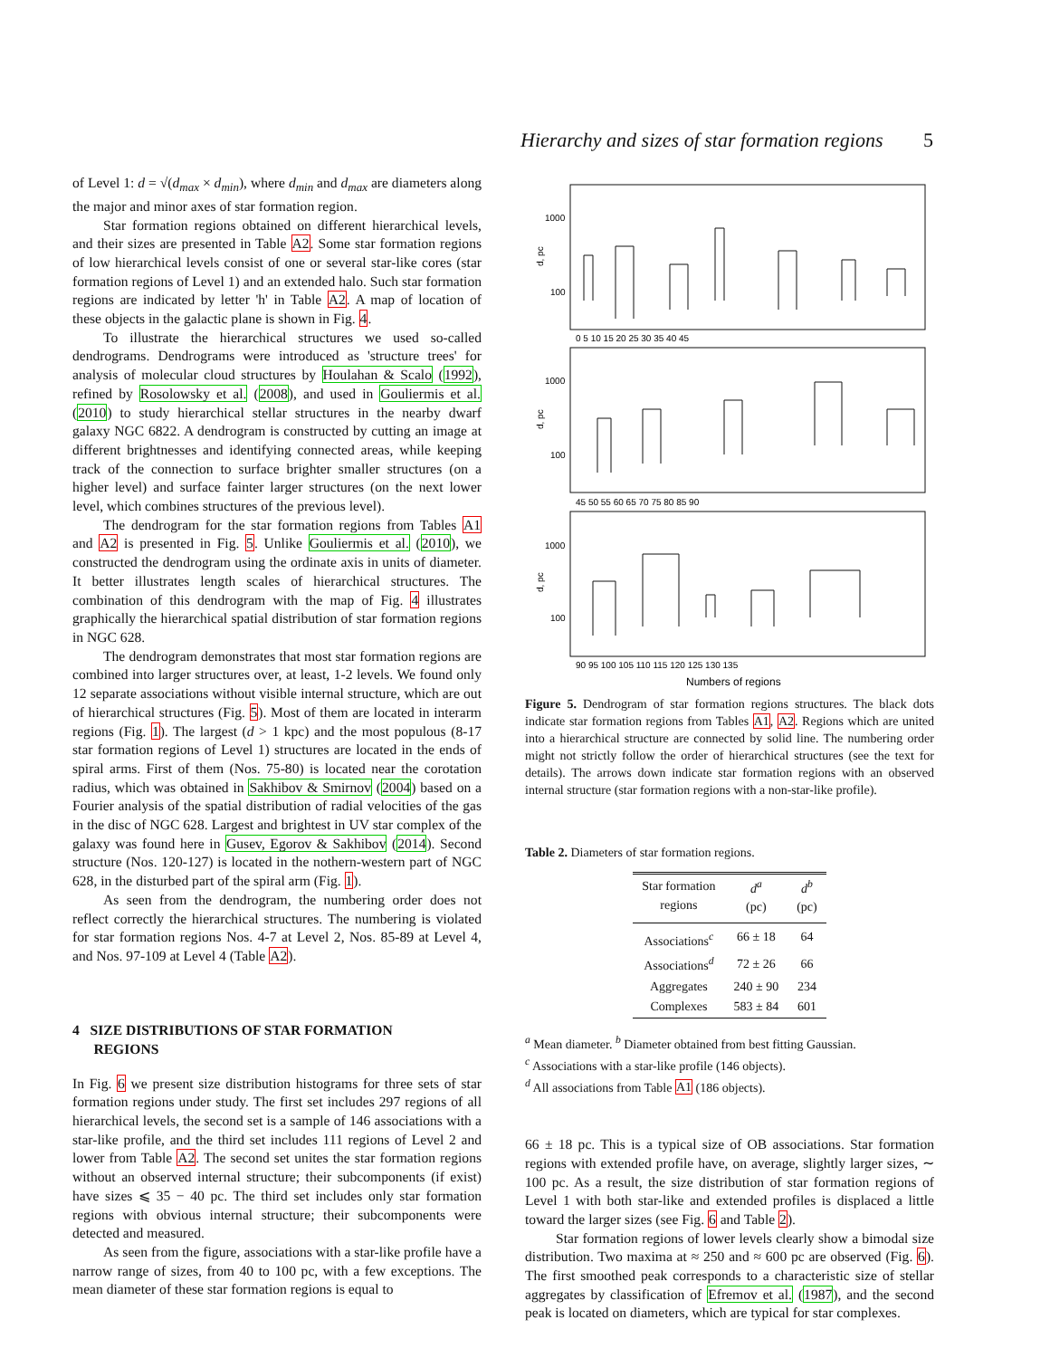Hierarchy and sizes of star formation regions 5
of Level 1: d = √(d<sub>max</sub> × d<sub>min</sub>), where d<sub>min</sub> and d<sub>max</sub> are diameters along the major and minor axes of star formation region.
Star formation regions obtained on different hierarchical levels, and their sizes are presented in Table A2. Some star formation regions of low hierarchical levels consist of one or several star-like cores (star formation regions of Level 1) and an extended halo. Such star formation regions are indicated by letter 'h' in Table A2. A map of location of these objects in the galactic plane is shown in Fig. 4.
To illustrate the hierarchical structures we used so-called dendrograms. Dendrograms were introduced as 'structure trees' for analysis of molecular cloud structures by Houlahan & Scalo (1992), refined by Rosolowsky et al. (2008), and used in Gouliermis et al. (2010) to study hierarchical stellar structures in the nearby dwarf galaxy NGC 6822. A dendrogram is constructed by cutting an image at different brightnesses and identifying connected areas, while keeping track of the connection to surface brighter smaller structures (on a higher level) and surface fainter larger structures (on the next lower level, which combines structures of the previous level).
The dendrogram for the star formation regions from Tables A1 and A2 is presented in Fig. 5. Unlike Gouliermis et al. (2010), we constructed the dendrogram using the ordinate axis in units of diameter. It better illustrates length scales of hierarchical structures. The combination of this dendrogram with the map of Fig. 4 illustrates graphically the hierarchical spatial distribution of star formation regions in NGC 628.
The dendrogram demonstrates that most star formation regions are combined into larger structures over, at least, 1-2 levels. We found only 12 separate associations without visible internal structure, which are out of hierarchical structures (Fig. 5). Most of them are located in interarm regions (Fig. 1). The largest (d > 1 kpc) and the most populous (8-17 star formation regions of Level 1) structures are located in the ends of spiral arms. First of them (Nos. 75-80) is located near the corotation radius, which was obtained in Sakhibov & Smirnov (2004) based on a Fourier analysis of the spatial distribution of radial velocities of the gas in the disc of NGC 628. Largest and brightest in UV star complex of the galaxy was found here in Gusev, Egorov & Sakhibov (2014). Second structure (Nos. 120-127) is located in the nothern-western part of NGC 628, in the disturbed part of the spiral arm (Fig. 1).
As seen from the dendrogram, the numbering order does not reflect correctly the hierarchical structures. The numbering is violated for star formation regions Nos. 4-7 at Level 2, Nos. 85-89 at Level 4, and Nos. 97-109 at Level 4 (Table A2).
4 SIZE DISTRIBUTIONS OF STAR FORMATION
REGIONS
In Fig. 6 we present size distribution histograms for three sets of star formation regions under study. The first set includes 297 regions of all hierarchical levels, the second set is a sample of 146 associations with a star-like profile, and the third set includes 111 regions of Level 2 and lower from Table A2. The second set unites the star formation regions without an observed internal structure; their subcomponents (if exist) have sizes ⩽ 35 − 40 pc. The third set includes only star formation regions with obvious internal structure; their subcomponents were detected and measured.
As seen from the figure, associations with a star-like profile have a narrow range of sizes, from 40 to 100 pc, with a few exceptions. The mean diameter of these star formation regions is equal to
d, pc
d, pc
d, pc
1000
100
1000
100
1000
100
0 5 10 15 20 25 30 35 40 45
45 50 55 60 65 70 75 80 85 90
90 95 100 105 110 115 120 125 130 135
Numbers of regions
Figure 5. Dendrogram of star formation regions structures. The black dots indicate star formation regions from Tables A1, A2. Regions which are united into a hierarchical structure are connected by solid line. The numbering order might not strictly follow the order of hierarchical structures (see the text for details). The arrows down indicate star formation regions with an observed internal structure (star formation regions with a non-star-like profile).
Table 2. Diameters of star formation regions.
| Star formation regions | d<sup>a</sup> (pc) | d<sup>b</sup> (pc) |
| --- | --- | --- |
| Associations<sup>c</sup> | 66 ± 18 | 64 |
| Associations<sup>d</sup> | 72 ± 26 | 66 |
| Aggregates | 240 ± 90 | 234 |
| Complexes | 583 ± 84 | 601 |
<sup>a</sup> Mean diameter. <sup>b</sup> Diameter obtained from best fitting Gaussian.
<sup>c</sup> Associations with a star-like profile (146 objects).
<sup>d</sup> All associations from Table A1 (186 objects).
66 ± 18 pc. This is a typical size of OB associations. Star formation regions with extended profile have, on average, slightly larger sizes, ∼ 100 pc. As a result, the size distribution of star formation regions of Level 1 with both star-like and extended profiles is displaced a little toward the larger sizes (see Fig. 6 and Table 2).
Star formation regions of lower levels clearly show a bimodal size distribution. Two maxima at ≈ 250 and ≈ 600 pc are observed (Fig. 6). The first smoothed peak corresponds to a characteristic size of stellar aggregates by classification of Efremov et al. (1987), and the second peak is located on diameters, which are typical for star complexes.